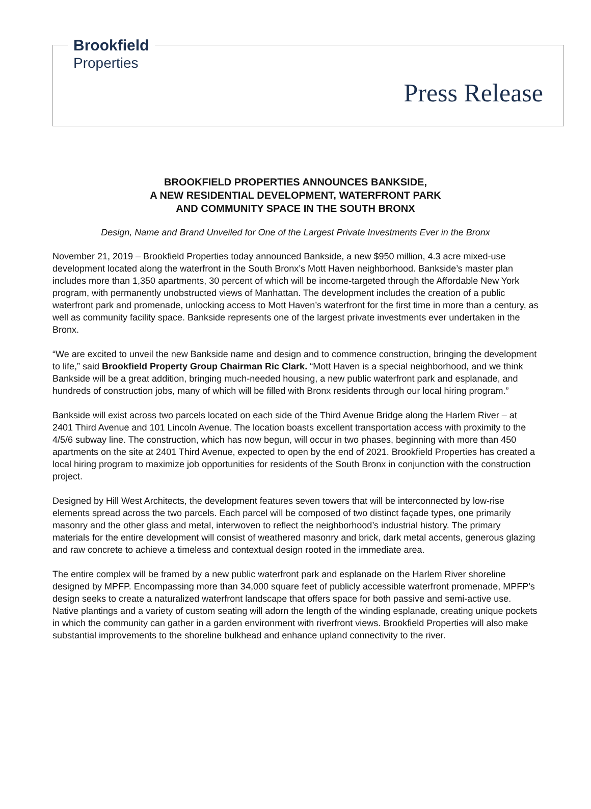Brookfield
Properties
Press Release
BROOKFIELD PROPERTIES ANNOUNCES BANKSIDE,
A NEW RESIDENTIAL DEVELOPMENT, WATERFRONT PARK
AND COMMUNITY SPACE IN THE SOUTH BRONX
Design, Name and Brand Unveiled for One of the Largest Private Investments Ever in the Bronx
November 21, 2019 – Brookfield Properties today announced Bankside, a new $950 million, 4.3 acre mixed-use development located along the waterfront in the South Bronx’s Mott Haven neighborhood. Bankside’s master plan includes more than 1,350 apartments, 30 percent of which will be income-targeted through the Affordable New York program, with permanently unobstructed views of Manhattan. The development includes the creation of a public waterfront park and promenade, unlocking access to Mott Haven’s waterfront for the first time in more than a century, as well as community facility space. Bankside represents one of the largest private investments ever undertaken in the Bronx.
“We are excited to unveil the new Bankside name and design and to commence construction, bringing the development to life,” said Brookfield Property Group Chairman Ric Clark. “Mott Haven is a special neighborhood, and we think Bankside will be a great addition, bringing much-needed housing, a new public waterfront park and esplanade, and hundreds of construction jobs, many of which will be filled with Bronx residents through our local hiring program.”
Bankside will exist across two parcels located on each side of the Third Avenue Bridge along the Harlem River – at 2401 Third Avenue and 101 Lincoln Avenue. The location boasts excellent transportation access with proximity to the 4/5/6 subway line. The construction, which has now begun, will occur in two phases, beginning with more than 450 apartments on the site at 2401 Third Avenue, expected to open by the end of 2021. Brookfield Properties has created a local hiring program to maximize job opportunities for residents of the South Bronx in conjunction with the construction project.
Designed by Hill West Architects, the development features seven towers that will be interconnected by low-rise elements spread across the two parcels. Each parcel will be composed of two distinct façade types, one primarily masonry and the other glass and metal, interwoven to reflect the neighborhood’s industrial history. The primary materials for the entire development will consist of weathered masonry and brick, dark metal accents, generous glazing and raw concrete to achieve a timeless and contextual design rooted in the immediate area.
The entire complex will be framed by a new public waterfront park and esplanade on the Harlem River shoreline designed by MPFP. Encompassing more than 34,000 square feet of publicly accessible waterfront promenade, MPFP’s design seeks to create a naturalized waterfront landscape that offers space for both passive and semi-active use. Native plantings and a variety of custom seating will adorn the length of the winding esplanade, creating unique pockets in which the community can gather in a garden environment with riverfront views. Brookfield Properties will also make substantial improvements to the shoreline bulkhead and enhance upland connectivity to the river.